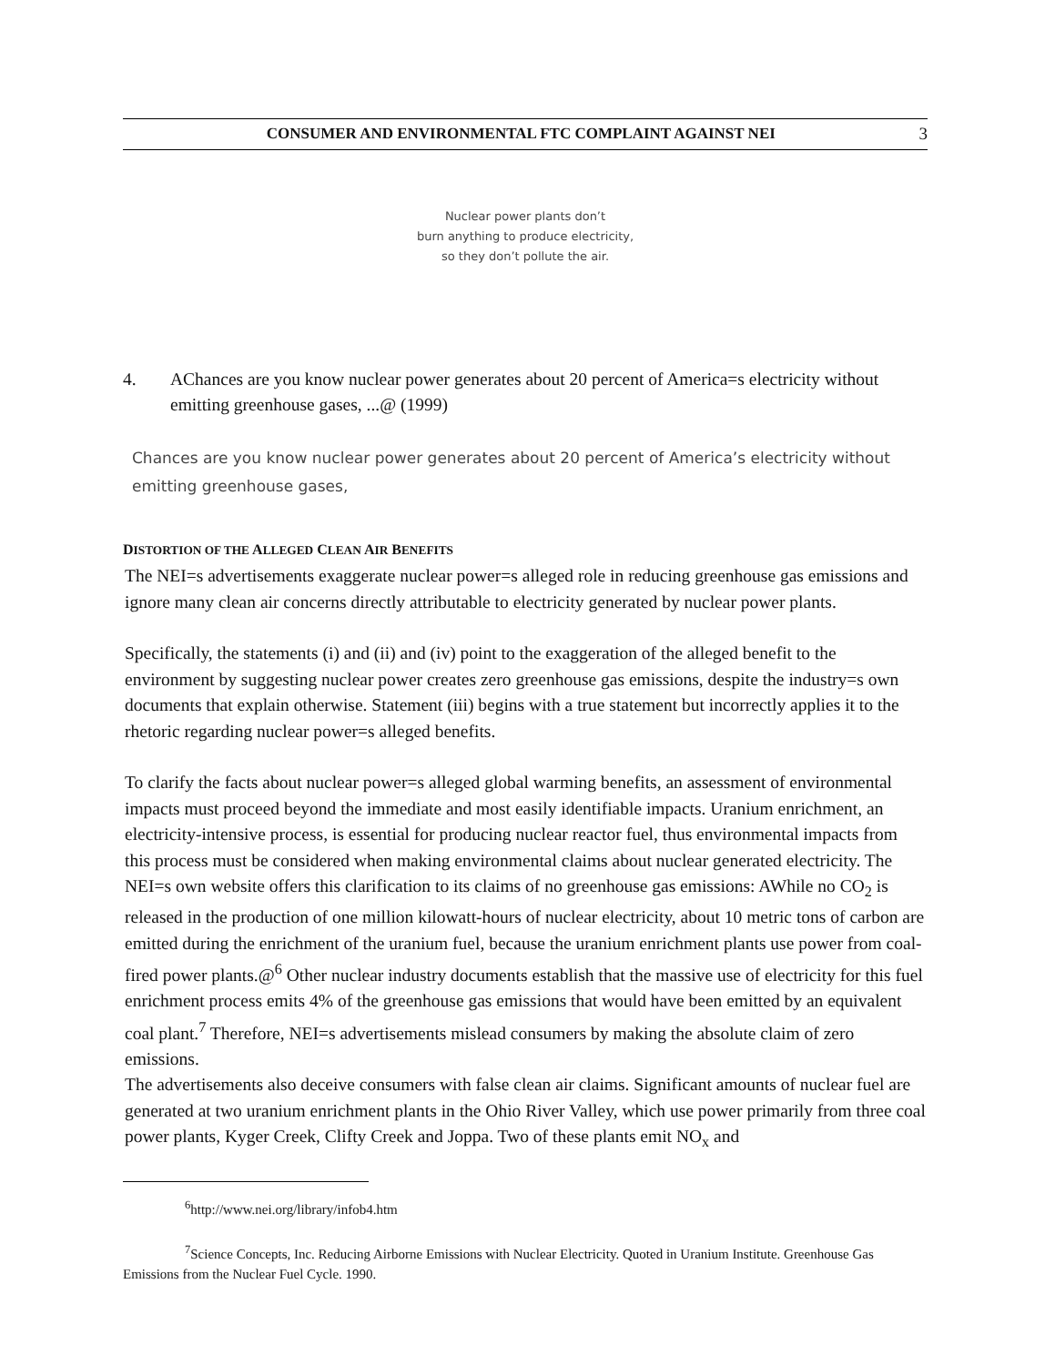CONSUMER AND ENVIRONMENTAL FTC COMPLAINT AGAINST NEI 3
Nuclear power plants don’t
burn anything to produce electricity,
so they don’t pollute the air.
4. AChances are you know nuclear power generates about 20 percent of America=s electricity without emitting greenhouse gases, ...@ (1999)
Chances are you know nuclear power generates about 20 percent of America’s electricity without emitting greenhouse gases,
DISTORTION OF THE ALLEGED CLEAN AIR BENEFITS
The NEI=s advertisements exaggerate nuclear power=s alleged role in reducing greenhouse gas emissions and ignore many clean air concerns directly attributable to electricity generated by nuclear power plants.
Specifically, the statements (i) and (ii) and (iv) point to the exaggeration of the alleged benefit to the environment by suggesting nuclear power creates zero greenhouse gas emissions, despite the industry=s own documents that explain otherwise. Statement (iii) begins with a true statement but incorrectly applies it to the rhetoric regarding nuclear power=s alleged benefits.
To clarify the facts about nuclear power=s alleged global warming benefits, an assessment of environmental impacts must proceed beyond the immediate and most easily identifiable impacts. Uranium enrichment, an electricity-intensive process, is essential for producing nuclear reactor fuel, thus environmental impacts from this process must be considered when making environmental claims about nuclear generated electricity. The NEI=s own website offers this clarification to its claims of no greenhouse gas emissions: AWhile no CO<sub>2</sub> is released in the production of one million kilowatt-hours of nuclear electricity, about 10 metric tons of carbon are emitted during the enrichment of the uranium fuel, because the uranium enrichment plants use power from coal-fired power plants.@<sup>6</sup> Other nuclear industry documents establish that the massive use of electricity for this fuel enrichment process emits 4% of the greenhouse gas emissions that would have been emitted by an equivalent coal plant.<sup>7</sup> Therefore, NEI=s advertisements mislead consumers by making the absolute claim of zero emissions.
The advertisements also deceive consumers with false clean air claims. Significant amounts of nuclear fuel are generated at two uranium enrichment plants in the Ohio River Valley, which use power primarily from three coal power plants, Kyger Creek, Clifty Creek and Joppa. Two of these plants emit NO<sub>x</sub> and
<sup>6</sup> http://www.nei.org/library/infob4.htm
<sup>7</sup> Science Concepts, Inc. Reducing Airborne Emissions with Nuclear Electricity. Quoted in Uranium Institute. Greenhouse Gas Emissions from the Nuclear Fuel Cycle. 1990.